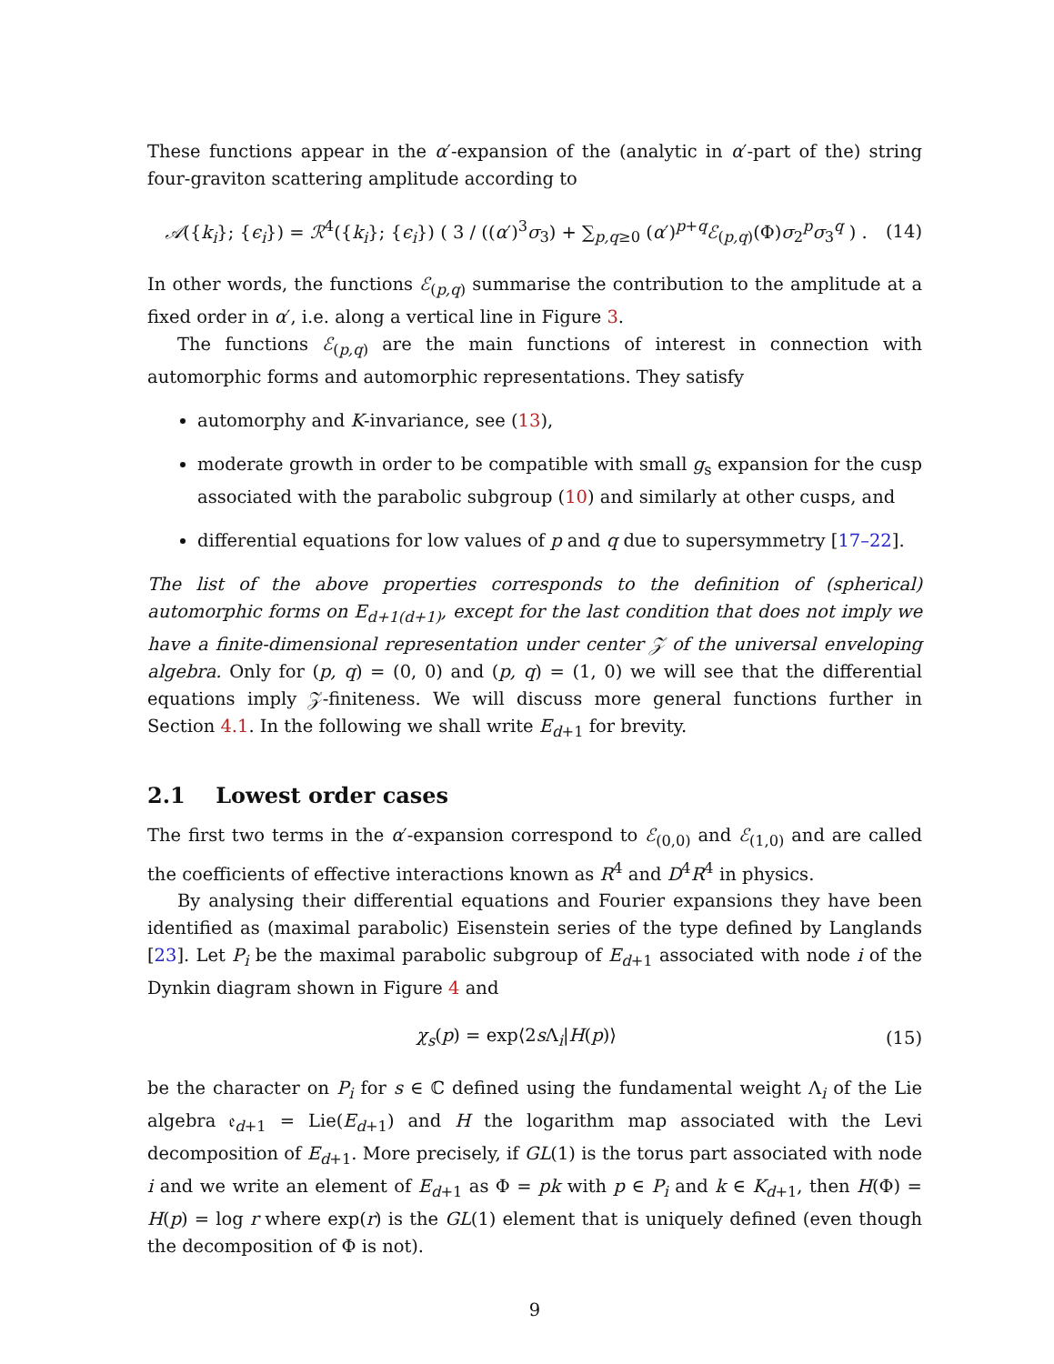These functions appear in the α′-expansion of the (analytic in α′-part of the) string four-graviton scattering amplitude according to
𝒜({k<sub>i</sub>}; {ϵ<sub>i</sub>}) = ℛ<sup>4</sup>({k<sub>i</sub>}; {ϵ<sub>i</sub>}) ( 3 / ((α′)<sup>3</sup>σ<sub>3</sub>) + ∑<sub>p,q≥0</sub> (α′)<sup>p+q</sup>ℰ<sub>(p,q)</sub>(Φ)σ<sub>2</sub><sup>p</sup>σ<sub>3</sub><sup>q</sup> ) . (14)
In other words, the functions ℰ<sub>(p,q)</sub> summarise the contribution to the amplitude at a fixed order in α′, i.e. along a vertical line in Figure 3.
The functions ℰ<sub>(p,q)</sub> are the main functions of interest in connection with automorphic forms and automorphic representations. They satisfy
automorphy and K-invariance, see (13),
moderate growth in order to be compatible with small g<sub>s</sub> expansion for the cusp associated with the parabolic subgroup (10) and similarly at other cusps, and
differential equations for low values of p and q due to supersymmetry [17–22].
The list of the above properties corresponds to the definition of (spherical) automorphic forms on E<sub>d+1(d+1)</sub>, except for the last condition that does not imply we have a finite-dimensional representation under center 𝒵 of the universal enveloping algebra. Only for (p, q) = (0, 0) and (p, q) = (1, 0) we will see that the differential equations imply 𝒵-finiteness. We will discuss more general functions further in Section 4.1. In the following we shall write E<sub>d+1</sub> for brevity.
2.1 Lowest order cases
The first two terms in the α′-expansion correspond to ℰ<sub>(0,0)</sub> and ℰ<sub>(1,0)</sub> and are called the coefficients of effective interactions known as R<sup>4</sup> and D<sup>4</sup>R<sup>4</sup> in physics.
By analysing their differential equations and Fourier expansions they have been identified as (maximal parabolic) Eisenstein series of the type defined by Langlands [23]. Let P<sub>i</sub> be the maximal parabolic subgroup of E<sub>d+1</sub> associated with node i of the Dynkin diagram shown in Figure 4 and
χ<sub>s</sub>(p) = exp⟨2s Λ<sub>i</sub>|H(p)⟩ (15)
be the character on P<sub>i</sub> for s ∈ ℂ defined using the fundamental weight Λ<sub>i</sub> of the Lie algebra 𝔢<sub>d+1</sub> = Lie(E<sub>d+1</sub>) and H the logarithm map associated with the Levi decomposition of E<sub>d+1</sub>. More precisely, if GL(1) is the torus part associated with node i and we write an element of E<sub>d+1</sub> as Φ = pk with p ∈ P<sub>i</sub> and k ∈ K<sub>d+1</sub>, then H(Φ) = H(p) = log r where exp(r) is the GL(1) element that is uniquely defined (even though the decomposition of Φ is not).
9